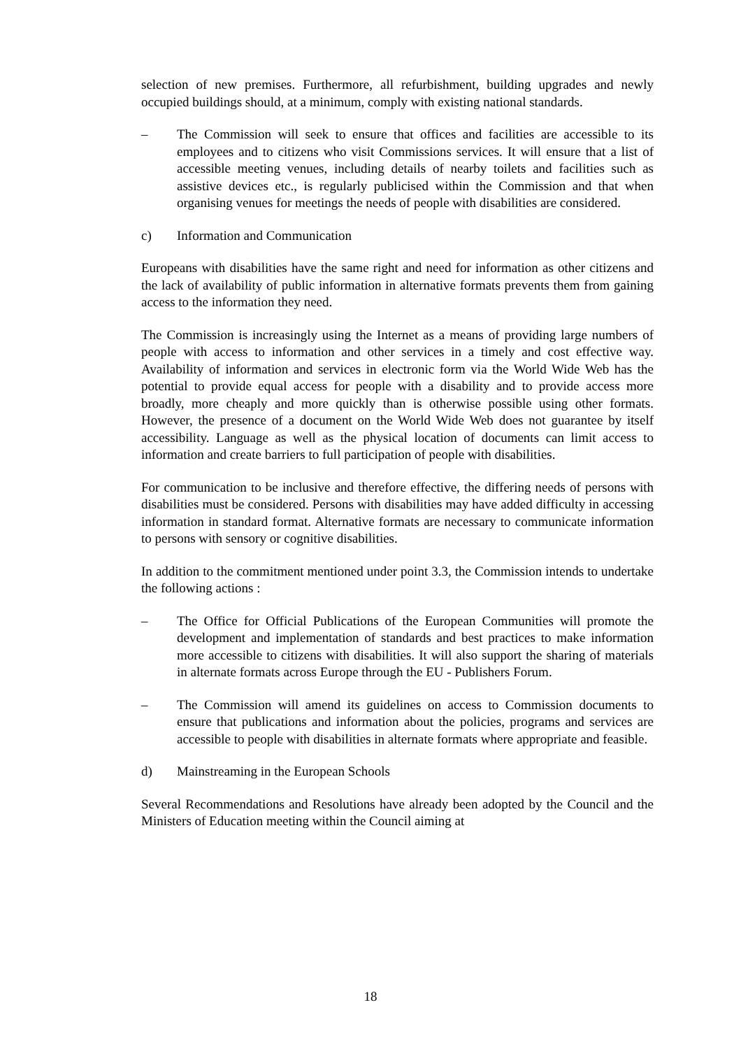selection of new premises. Furthermore, all refurbishment, building upgrades and newly occupied buildings should, at a minimum, comply with existing national standards.
– The Commission will seek to ensure that offices and facilities are accessible to its employees and to citizens who visit Commissions services. It will ensure that a list of accessible meeting venues, including details of nearby toilets and facilities such as assistive devices etc., is regularly publicised within the Commission and that when organising venues for meetings the needs of people with disabilities are considered.
c) Information and Communication
Europeans with disabilities have the same right and need for information as other citizens and the lack of availability of public information in alternative formats prevents them from gaining access to the information they need.
The Commission is increasingly using the Internet as a means of providing large numbers of people with access to information and other services in a timely and cost effective way. Availability of information and services in electronic form via the World Wide Web has the potential to provide equal access for people with a disability and to provide access more broadly, more cheaply and more quickly than is otherwise possible using other formats. However, the presence of a document on the World Wide Web does not guarantee by itself accessibility. Language as well as the physical location of documents can limit access to information and create barriers to full participation of people with disabilities.
For communication to be inclusive and therefore effective, the differing needs of persons with disabilities must be considered. Persons with disabilities may have added difficulty in accessing information in standard format. Alternative formats are necessary to communicate information to persons with sensory or cognitive disabilities.
In addition to the commitment mentioned under point 3.3, the Commission intends to undertake the following actions :
– The Office for Official Publications of the European Communities will promote the development and implementation of standards and best practices to make information more accessible to citizens with disabilities. It will also support the sharing of materials in alternate formats across Europe through the EU - Publishers Forum.
– The Commission will amend its guidelines on access to Commission documents to ensure that publications and information about the policies, programs and services are accessible to people with disabilities in alternate formats where appropriate and feasible.
d) Mainstreaming in the European Schools
Several Recommendations and Resolutions have already been adopted by the Council and the Ministers of Education meeting within the Council aiming at
18